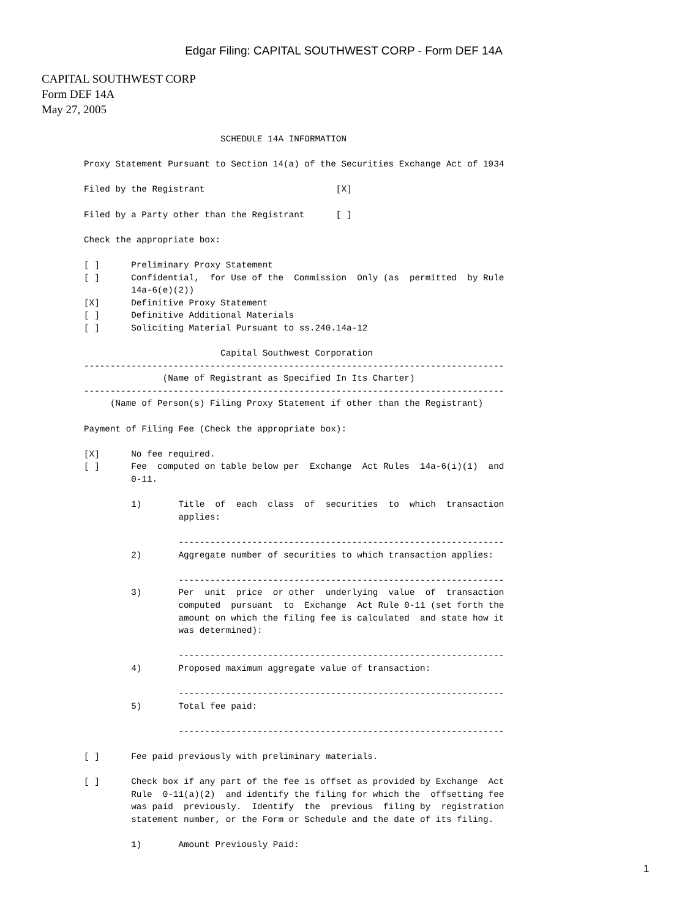Edgar Filing: CAPITAL SOUTHWEST CORP - Form DEF 14A
CAPITAL SOUTHWEST CORP
Form DEF 14A
May 27, 2005
                          SCHEDULE 14A INFORMATION

Proxy Statement Pursuant to Section 14(a) of the Securities Exchange Act of 1934

Filed by the Registrant                         [X]

Filed by a Party other than the Registrant      [ ]

Check the appropriate box:

[ ]      Preliminary Proxy Statement
[ ]      Confidential,  for Use of the  Commission  Only (as  permitted  by Rule
         14a-6(e)(2))
[X]      Definitive Proxy Statement
[ ]      Definitive Additional Materials
[ ]      Soliciting Material Pursuant to ss.240.14a-12

                          Capital Southwest Corporation
--------------------------------------------------------------------------------
               (Name of Registrant as Specified In Its Charter)
--------------------------------------------------------------------------------
     (Name of Person(s) Filing Proxy Statement if other than the Registrant)

Payment of Filing Fee (Check the appropriate box):

[X]      No fee required.
[ ]      Fee  computed on table below per  Exchange  Act Rules  14a-6(i)(1)  and
         0-11.

         1)       Title  of  each  class  of  securities  to  which  transaction
                  applies:

                  --------------------------------------------------------------
         2)       Aggregate number of securities to which transaction applies:

                  --------------------------------------------------------------
         3)       Per  unit  price  or other  underlying  value  of  transaction
                  computed  pursuant  to  Exchange  Act Rule 0-11 (set forth the
                  amount on which the filing fee is calculated  and state how it
                  was determined):

                  --------------------------------------------------------------
         4)       Proposed maximum aggregate value of transaction:

                  --------------------------------------------------------------
         5)       Total fee paid:

                  --------------------------------------------------------------

[ ]      Fee paid previously with preliminary materials.

[ ]      Check box if any part of the fee is offset as provided by Exchange  Act
         Rule  0-11(a)(2)  and identify the filing for which the  offsetting fee
         was paid  previously.  Identify  the  previous  filing by  registration
         statement number, or the Form or Schedule and the date of its filing.

         1)       Amount Previously Paid:
1